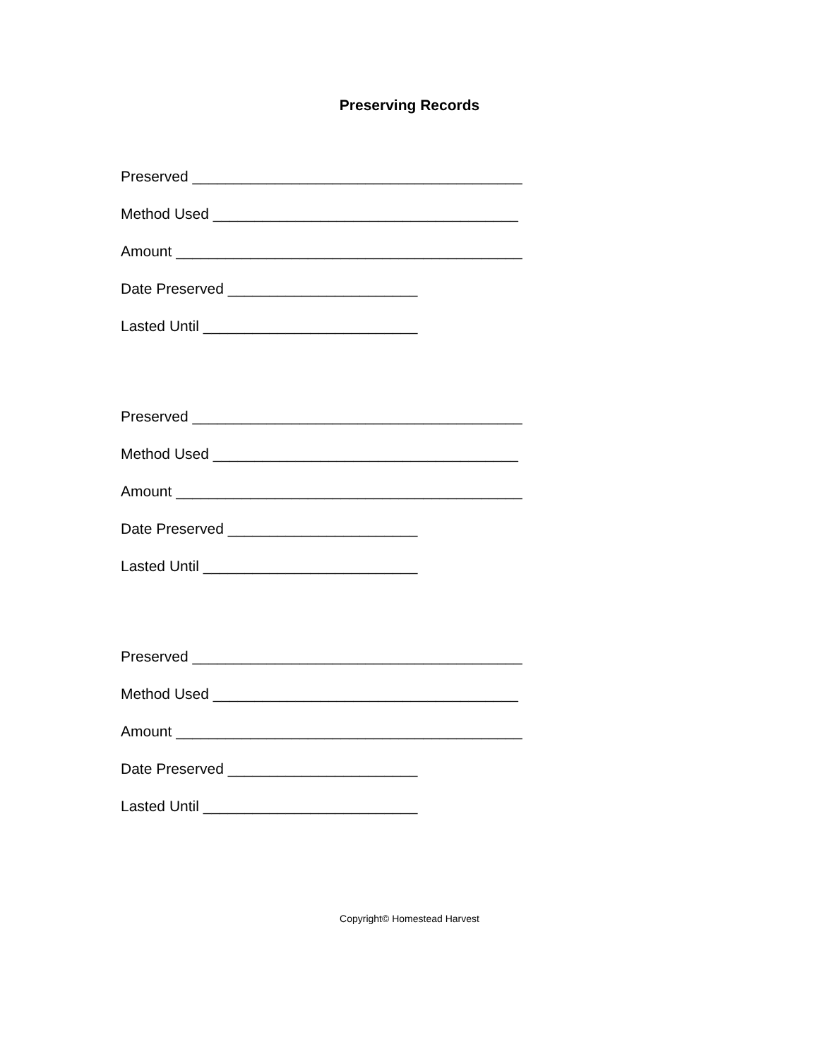Preserving Records
Preserved ________________________________________
Method Used _____________________________________
Amount __________________________________________
Date Preserved _______________________
Lasted Until __________________________
Preserved ________________________________________
Method Used _____________________________________
Amount __________________________________________
Date Preserved _______________________
Lasted Until __________________________
Preserved ________________________________________
Method Used _____________________________________
Amount __________________________________________
Date Preserved _______________________
Lasted Until __________________________
Copyright© Homestead Harvest